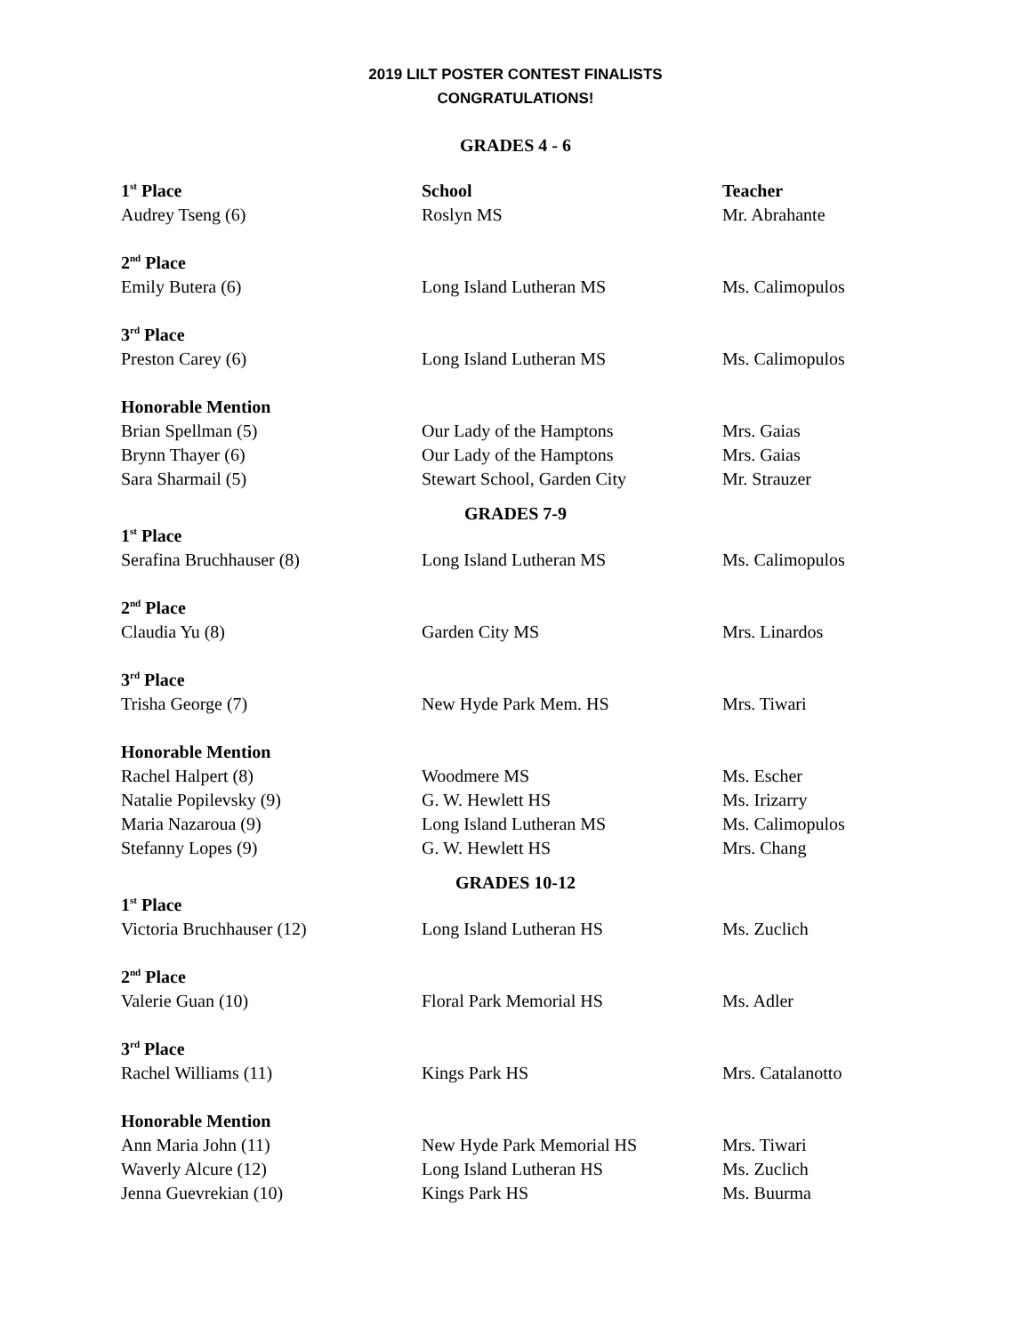2019 LILT POSTER CONTEST FINALISTS
CONGRATULATIONS!
GRADES 4 - 6
| 1<sup>st</sup> Place | School | Teacher |
| --- | --- | --- |
| Audrey Tseng (6) | Roslyn MS | Mr. Abrahante |
| 2<sup>nd</sup> Place | | |
| Emily Butera (6) | Long Island Lutheran MS | Ms. Calimopulos |
| 3<sup>rd</sup> Place | | |
| Preston Carey (6) | Long Island Lutheran MS | Ms. Calimopulos |
| Honorable Mention | | |
| Brian Spellman (5) | Our Lady of the Hamptons | Mrs. Gaias |
| Brynn Thayer (6) | Our Lady of the Hamptons | Mrs. Gaias |
| Sara Sharmail (5) | Stewart School, Garden City | Mr. Strauzer |
GRADES 7-9
| 1<sup>st</sup> Place | | |
| Serafina Bruchhauser (8) | Long Island Lutheran MS | Ms. Calimopulos |
| 2<sup>nd</sup> Place | | |
| Claudia Yu (8) | Garden City MS | Mrs. Linardos |
| 3<sup>rd</sup> Place | | |
| Trisha George (7) | New Hyde Park Mem. HS | Mrs. Tiwari |
| Honorable Mention | | |
| Rachel Halpert (8) | Woodmere MS | Ms. Escher |
| Natalie Popilevsky (9) | G. W. Hewlett HS | Ms. Irizarry |
| Maria Nazaroua (9) | Long Island Lutheran MS | Ms. Calimopulos |
| Stefanny Lopes (9) | G. W. Hewlett HS | Mrs. Chang |
GRADES 10-12
| 1<sup>st</sup> Place | | |
| Victoria Bruchhauser (12) | Long Island Lutheran HS | Ms. Zuclich |
| 2<sup>nd</sup> Place | | |
| Valerie Guan (10) | Floral Park Memorial HS | Ms. Adler |
| 3<sup>rd</sup> Place | | |
| Rachel Williams (11) | Kings Park HS | Mrs. Catalanotto |
| Honorable Mention | | |
| Ann Maria John (11) | New Hyde Park Memorial HS | Mrs. Tiwari |
| Waverly Alcure (12) | Long Island Lutheran HS | Ms. Zuclich |
| Jenna Guevrekian (10) | Kings Park HS | Ms. Buurma |